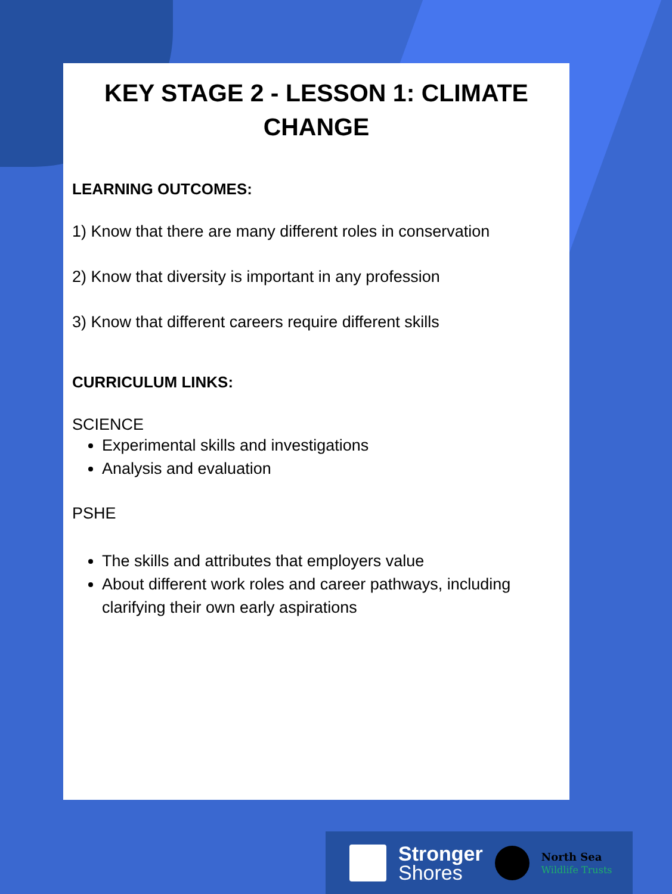KEY STAGE 2 - LESSON 1: CLIMATE CHANGE
LEARNING OUTCOMES:
1) Know that there are many different roles in conservation
2) Know that diversity is important in any profession
3) Know that different careers require different skills
CURRICULUM LINKS:
SCIENCE
Experimental skills and investigations
Analysis and evaluation
PSHE
The skills and attributes that employers value
About different work roles and career pathways, including clarifying their own early aspirations
Stronger
Shores
North Sea
Wildlife Trusts